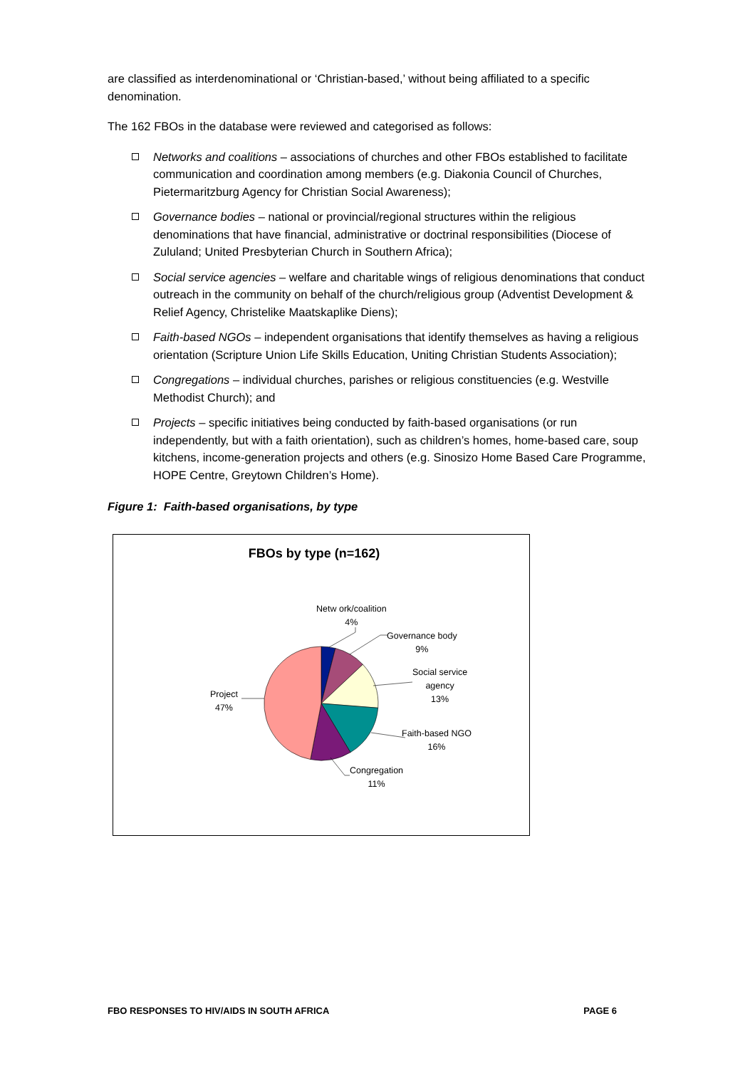are classified as interdenominational or ‘Christian-based,’ without being affiliated to a specific denomination.
The 162 FBOs in the database were reviewed and categorised as follows:
Networks and coalitions – associations of churches and other FBOs established to facilitate communication and coordination among members (e.g. Diakonia Council of Churches, Pietermaritzburg Agency for Christian Social Awareness);
Governance bodies – national or provincial/regional structures within the religious denominations that have financial, administrative or doctrinal responsibilities (Diocese of Zululand; United Presbyterian Church in Southern Africa);
Social service agencies – welfare and charitable wings of religious denominations that conduct outreach in the community on behalf of the church/religious group (Adventist Development & Relief Agency, Christelike Maatskaplike Diens);
Faith-based NGOs – independent organisations that identify themselves as having a religious orientation (Scripture Union Life Skills Education, Uniting Christian Students Association);
Congregations – individual churches, parishes or religious constituencies (e.g. Westville Methodist Church); and
Projects – specific initiatives being conducted by faith-based organisations (or run independently, but with a faith orientation), such as children’s homes, home-based care, soup kitchens, income-generation projects and others (e.g. Sinosizo Home Based Care Programme, HOPE Centre, Greytown Children’s Home).
Figure 1: Faith-based organisations, by type
FBOs by type (n=162)
Netw ork/coalition
4%
Governance body
9%
Social service
agency
13%
Faith-based NGO
16%
Congregation
11%
Project
47%
FBO RESPONSES TO HIV/AIDS IN SOUTH AFRICA PAGE 6